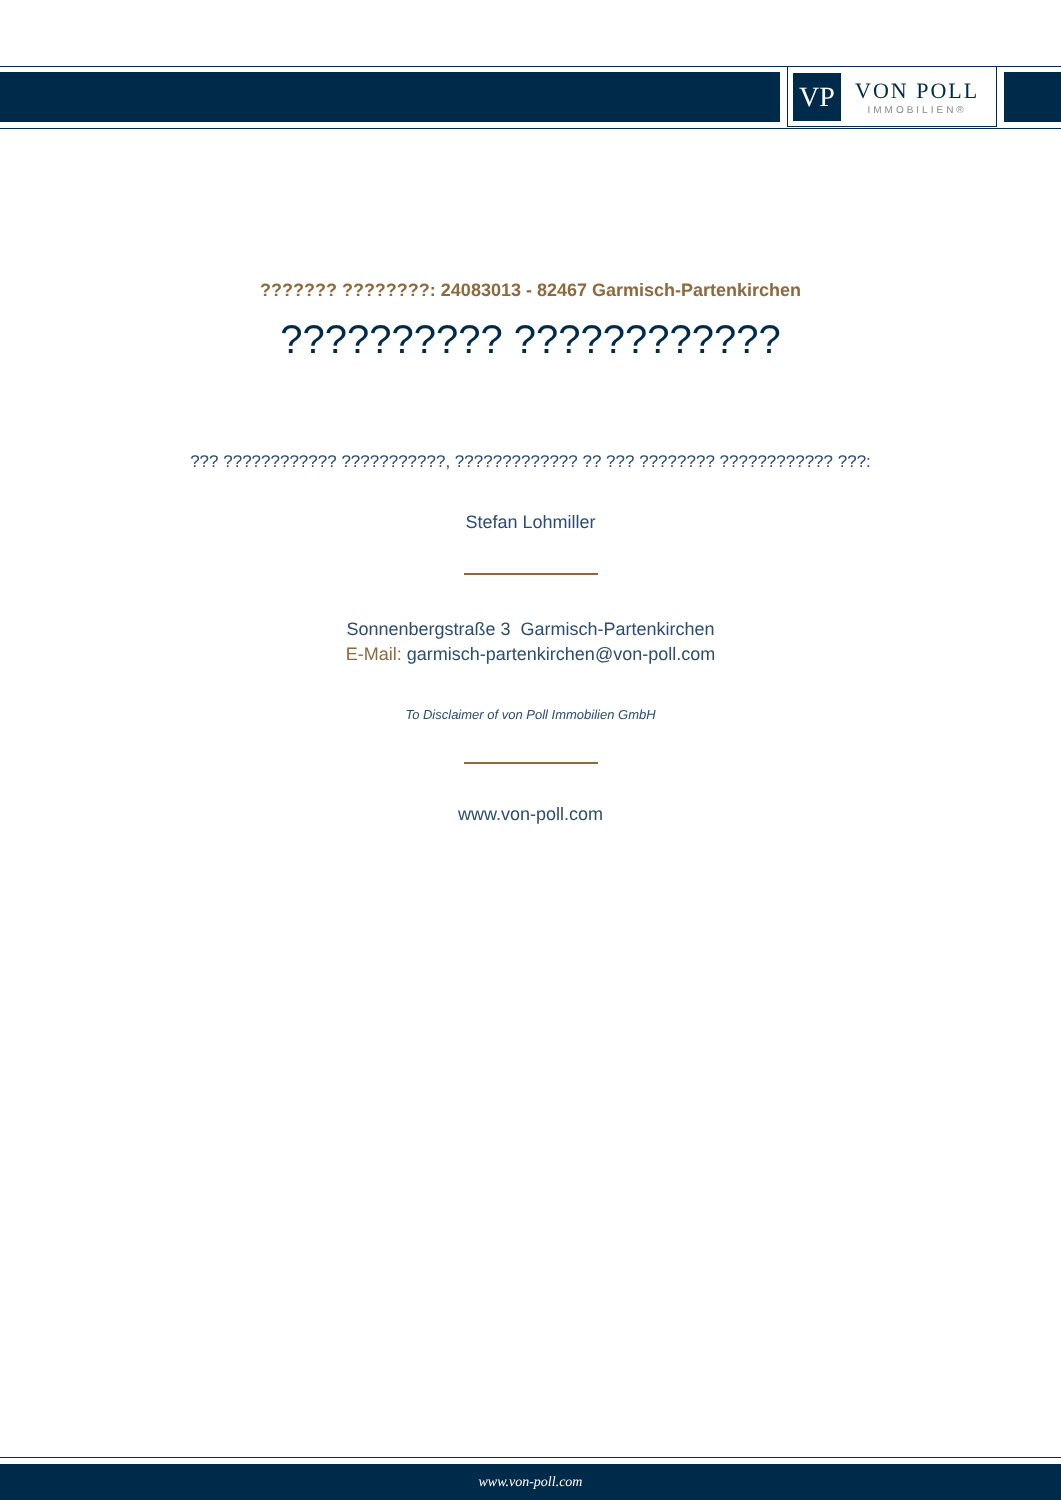VP
VON POLL
IMMOBILIEN®
??????? ????????: 24083013 - 82467 Garmisch-Partenkirchen
?????????? ????????????
??? ???????????? ???????????, ????????????? ?? ??? ???????? ???????????? ???:
Stefan Lohmiller
Sonnenbergstraße 3 Garmisch-Partenkirchen
E-Mail: garmisch-partenkirchen@von-poll.com
To Disclaimer of von Poll Immobilien GmbH
www.von-poll.com
www.von-poll.com